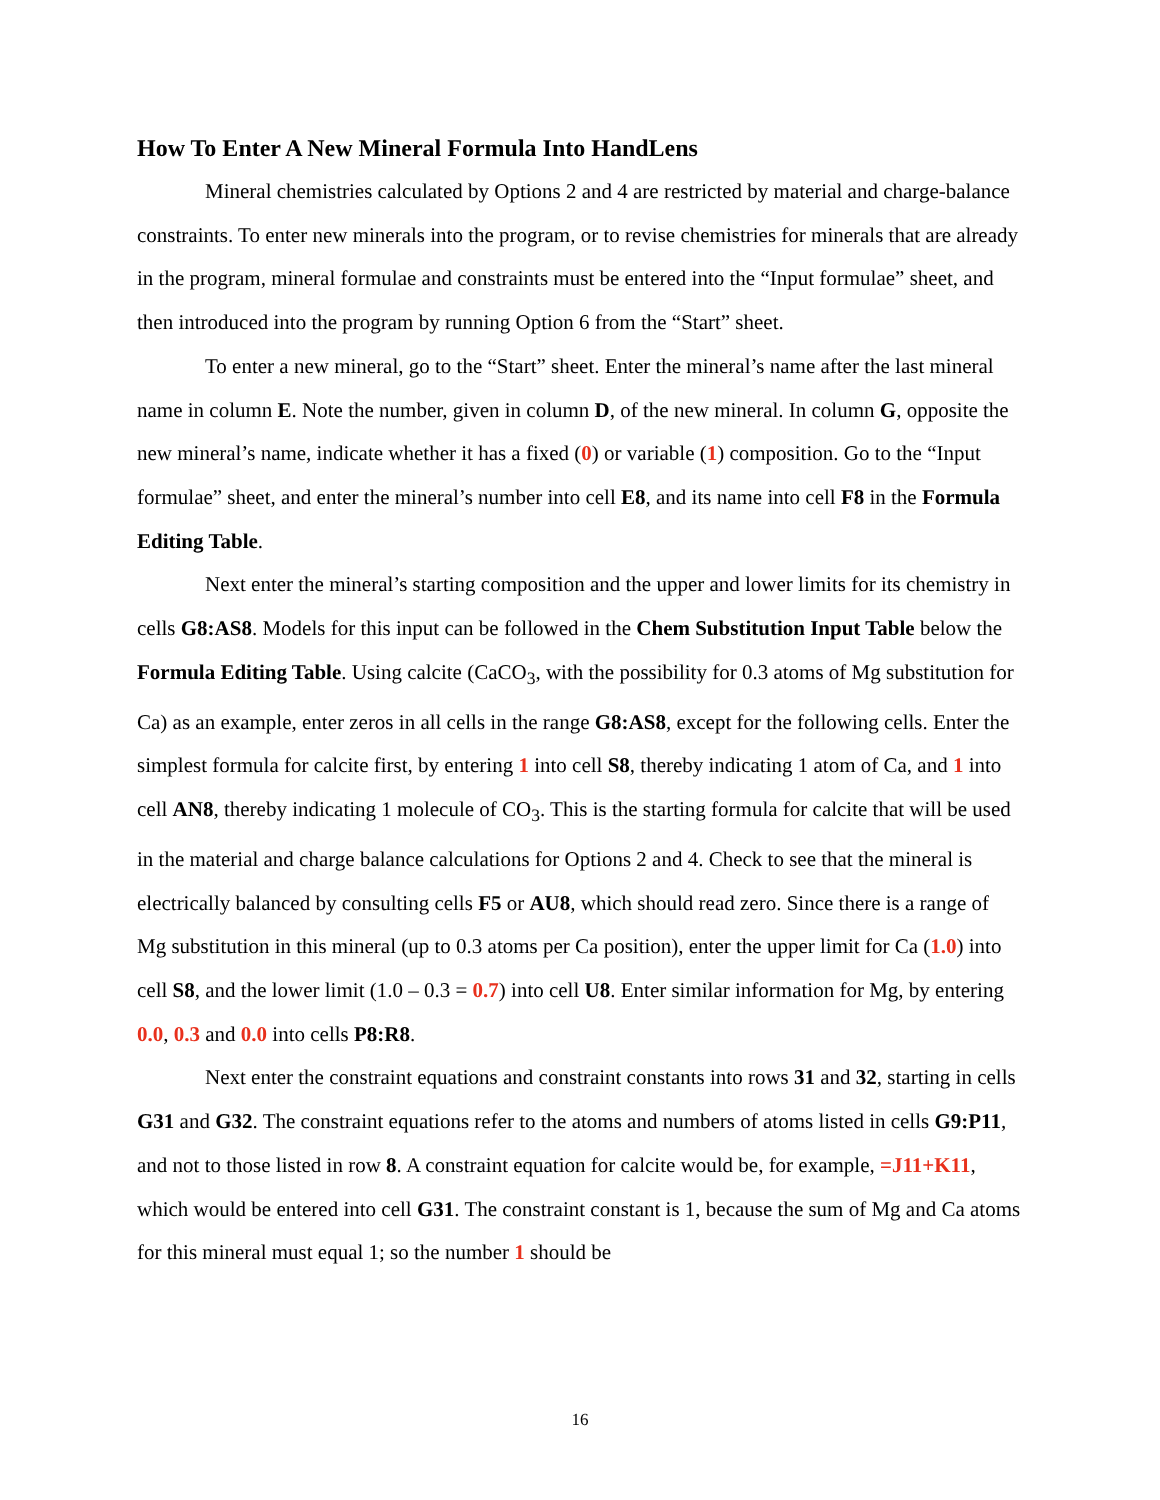How To Enter A New Mineral Formula Into HandLens
Mineral chemistries calculated by Options 2 and 4 are restricted by material and charge-balance constraints. To enter new minerals into the program, or to revise chemistries for minerals that are already in the program, mineral formulae and constraints must be entered into the “Input formulae” sheet, and then introduced into the program by running Option 6 from the “Start” sheet.
To enter a new mineral, go to the “Start” sheet. Enter the mineral’s name after the last mineral name in column E. Note the number, given in column D, of the new mineral. In column G, opposite the new mineral’s name, indicate whether it has a fixed (0) or variable (1) composition. Go to the “Input formulae” sheet, and enter the mineral’s number into cell E8, and its name into cell F8 in the Formula Editing Table.
Next enter the mineral’s starting composition and the upper and lower limits for its chemistry in cells G8:AS8. Models for this input can be followed in the Chem Substitution Input Table below the Formula Editing Table. Using calcite (CaCO<sub>3</sub>, with the possibility for 0.3 atoms of Mg substitution for Ca) as an example, enter zeros in all cells in the range G8:AS8, except for the following cells. Enter the simplest formula for calcite first, by entering 1 into cell S8, thereby indicating 1 atom of Ca, and 1 into cell AN8, thereby indicating 1 molecule of CO<sub>3</sub>. This is the starting formula for calcite that will be used in the material and charge balance calculations for Options 2 and 4. Check to see that the mineral is electrically balanced by consulting cells F5 or AU8, which should read zero. Since there is a range of Mg substitution in this mineral (up to 0.3 atoms per Ca position), enter the upper limit for Ca (1.0) into cell S8, and the lower limit (1.0 – 0.3 = 0.7) into cell U8. Enter similar information for Mg, by entering 0.0, 0.3 and 0.0 into cells P8:R8.
Next enter the constraint equations and constraint constants into rows 31 and 32, starting in cells G31 and G32. The constraint equations refer to the atoms and numbers of atoms listed in cells G9:P11, and not to those listed in row 8. A constraint equation for calcite would be, for example, =J11+K11, which would be entered into cell G31. The constraint constant is 1, because the sum of Mg and Ca atoms for this mineral must equal 1; so the number 1 should be
16